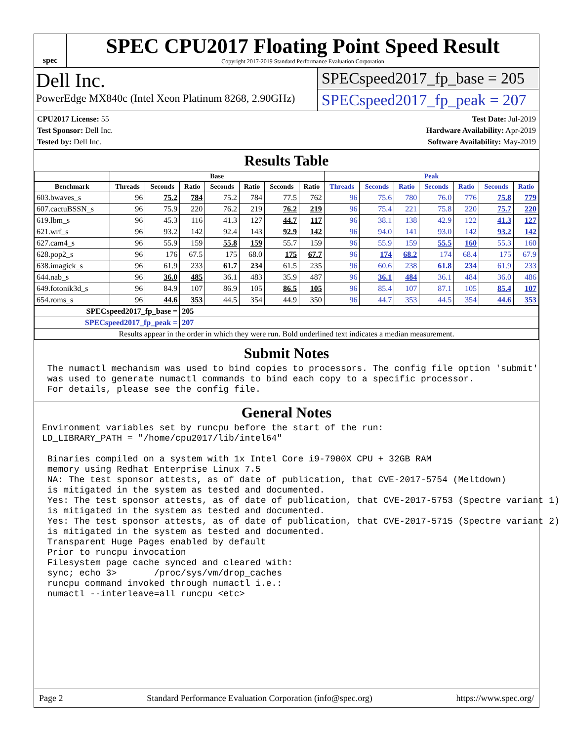spec
SPEC CPU2017 Floating Point Speed Result
Copyright 2017-2019 Standard Performance Evaluation Corporation
Dell Inc.
PowerEdge MX840c (Intel Xeon Platinum 8268, 2.90GHz)
SPECspeed2017_fp_base = 205
SPECspeed2017_fp_peak = 207
CPU2017 License: 55
Test Sponsor: Dell Inc.
Tested by: Dell Inc.
Test Date: Jul-2019
Hardware Availability: Apr-2019
Software Availability: May-2019
Results Table
| | Base | | | | | | | Peak | | | | | | |
| --- | --- | --- | --- | --- | --- | --- | --- | --- | --- | --- | --- | --- | --- | --- |
| Benchmark | Threads | Seconds | Ratio | Seconds | Ratio | Seconds | Ratio | Threads | Seconds | Ratio | Seconds | Ratio | Seconds | Ratio |
| 603.bwaves_s | 96 | 75.2 | 784 | 75.2 | 784 | 77.5 | 762 | 96 | 75.6 | 780 | 76.0 | 776 | 75.8 | 779 |
| 607.cactuBSSN_s | 96 | 75.9 | 220 | 76.2 | 219 | 76.2 | 219 | 96 | 75.4 | 221 | 75.8 | 220 | 75.7 | 220 |
| 619.lbm_s | 96 | 45.3 | 116 | 41.3 | 127 | 44.7 | 117 | 96 | 38.1 | 138 | 42.9 | 122 | 41.3 | 127 |
| 621.wrf_s | 96 | 93.2 | 142 | 92.4 | 143 | 92.9 | 142 | 96 | 94.0 | 141 | 93.0 | 142 | 93.2 | 142 |
| 627.cam4_s | 96 | 55.9 | 159 | 55.8 | 159 | 55.7 | 159 | 96 | 55.9 | 159 | 55.5 | 160 | 55.3 | 160 |
| 628.pop2_s | 96 | 176 | 67.5 | 175 | 68.0 | 175 | 67.7 | 96 | 174 | 68.2 | 174 | 68.4 | 175 | 67.9 |
| 638.imagick_s | 96 | 61.9 | 233 | 61.7 | 234 | 61.5 | 235 | 96 | 60.6 | 238 | 61.8 | 234 | 61.9 | 233 |
| 644.nab_s | 96 | 36.0 | 485 | 36.1 | 483 | 35.9 | 487 | 96 | 36.1 | 484 | 36.1 | 484 | 36.0 | 486 |
| 649.fotonik3d_s | 96 | 84.9 | 107 | 86.9 | 105 | 86.5 | 105 | 96 | 85.4 | 107 | 87.1 | 105 | 85.4 | 107 |
| 654.roms_s | 96 | 44.6 | 353 | 44.5 | 354 | 44.9 | 350 | 96 | 44.7 | 353 | 44.5 | 354 | 44.6 | 353 |
| SPECspeed2017_fp_base = | | | 205 | | | | | | | | | | | |
| SPECspeed2017_fp_peak = | | | 207 | | | | | | | | | | | |
| Results appear in the order in which they were run. Bold underlined text indicates a median measurement. | | | | | | | | | | | | | | |
Submit Notes
 The numactl mechanism was used to bind copies to processors. The config file option 'submit'
 was used to generate numactl commands to bind each copy to a specific processor.
 For details, please see the config file.
General Notes
Environment variables set by runcpu before the start of the run:
LD_LIBRARY_PATH = "/home/cpu2017/lib/intel64"

 Binaries compiled on a system with 1x Intel Core i9-7900X CPU + 32GB RAM
 memory using Redhat Enterprise Linux 7.5
 NA: The test sponsor attests, as of date of publication, that CVE-2017-5754 (Meltdown)
 is mitigated in the system as tested and documented.
 Yes: The test sponsor attests, as of date of publication, that CVE-2017-5753 (Spectre variant 1)
 is mitigated in the system as tested and documented.
 Yes: The test sponsor attests, as of date of publication, that CVE-2017-5715 (Spectre variant 2)
 is mitigated in the system as tested and documented.
 Transparent Huge Pages enabled by default
 Prior to runcpu invocation
 Filesystem page cache synced and cleared with:
 sync; echo 3>       /proc/sys/vm/drop_caches
 runcpu command invoked through numactl i.e.:
 numactl --interleave=all runcpu <etc>
Page 2 Standard Performance Evaluation Corporation (info@spec.org) https://www.spec.org/